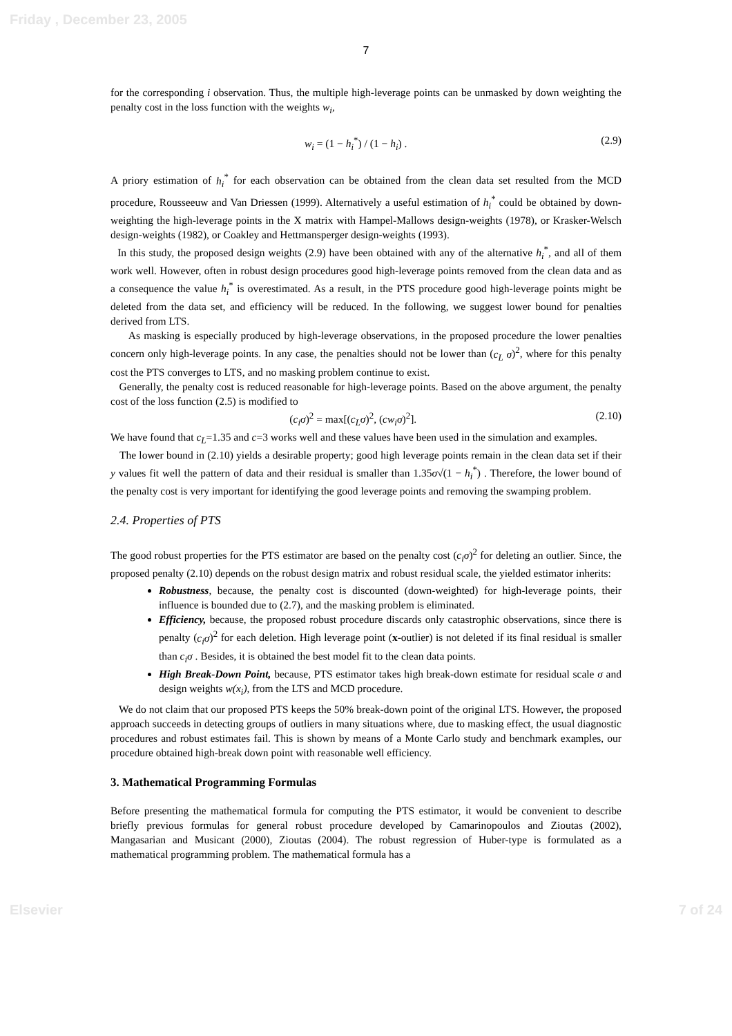Friday , December 23, 2005
7
for the corresponding i observation. Thus, the multiple high-leverage points can be unmasked by down weighting the penalty cost in the loss function with the weights w<sub>i</sub>,
w<sub>i</sub> = (1 − h<sub>i</sub><sup>*</sup>) / (1 − h<sub>i</sub>) . (2.9)
A priory estimation of h<sub>i</sub><sup>*</sup> for each observation can be obtained from the clean data set resulted from the MCD procedure, Rousseeuw and Van Driessen (1999). Alternatively a useful estimation of h<sub>i</sub><sup>*</sup> could be obtained by down-weighting the high-leverage points in the X matrix with Hampel-Mallows design-weights (1978), or Krasker-Welsch design-weights (1982), or Coakley and Hettmansperger design-weights (1993).
In this study, the proposed design weights (2.9) have been obtained with any of the alternative h<sub>i</sub><sup>*</sup>, and all of them work well. However, often in robust design procedures good high-leverage points removed from the clean data and as a consequence the value h<sub>i</sub><sup>*</sup> is overestimated. As a result, in the PTS procedure good high-leverage points might be deleted from the data set, and efficiency will be reduced. In the following, we suggest lower bound for penalties derived from LTS.
As masking is especially produced by high-leverage observations, in the proposed procedure the lower penalties concern only high-leverage points. In any case, the penalties should not be lower than (c<sub>L</sub> σ)<sup>2</sup>, where for this penalty cost the PTS converges to LTS, and no masking problem continue to exist.
Generally, the penalty cost is reduced reasonable for high-leverage points. Based on the above argument, the penalty cost of the loss function (2.5) is modified to
(c<sub>i</sub>σ)<sup>2</sup> = max[(c<sub>L</sub>σ)<sup>2</sup>, (cw<sub>i</sub>σ)<sup>2</sup>]. (2.10)
We have found that c<sub>L</sub>=1.35 and c=3 works well and these values have been used in the simulation and examples.
The lower bound in (2.10) yields a desirable property; good high leverage points remain in the clean data set if their y values fit well the pattern of data and their residual is smaller than 1.35σ√(1 − h<sub>i</sub><sup>*</sup>) . Therefore, the lower bound of the penalty cost is very important for identifying the good leverage points and removing the swamping problem.
2.4. Properties of PTS
The good robust properties for the PTS estimator are based on the penalty cost (c<sub>i</sub>σ)<sup>2</sup> for deleting an outlier. Since, the proposed penalty (2.10) depends on the robust design matrix and robust residual scale, the yielded estimator inherits:
Robustness, because, the penalty cost is discounted (down-weighted) for high-leverage points, their influence is bounded due to (2.7), and the masking problem is eliminated.
Efficiency, because, the proposed robust procedure discards only catastrophic observations, since there is penalty (c<sub>i</sub>σ)<sup>2</sup> for each deletion. High leverage point (x-outlier) is not deleted if its final residual is smaller than c<sub>i</sub>σ . Besides, it is obtained the best model fit to the clean data points.
High Break-Down Point, because, PTS estimator takes high break-down estimate for residual scale σ and design weights w(x<sub>i</sub>), from the LTS and MCD procedure.
We do not claim that our proposed PTS keeps the 50% break-down point of the original LTS. However, the proposed approach succeeds in detecting groups of outliers in many situations where, due to masking effect, the usual diagnostic procedures and robust estimates fail. This is shown by means of a Monte Carlo study and benchmark examples, our procedure obtained high-break down point with reasonable well efficiency.
3. Mathematical Programming Formulas
Before presenting the mathematical formula for computing the PTS estimator, it would be convenient to describe briefly previous formulas for general robust procedure developed by Camarinopoulos and Zioutas (2002), Mangasarian and Musicant (2000), Zioutas (2004). The robust regression of Huber-type is formulated as a mathematical programming problem. The mathematical formula has a
Elsevier 7 of 24